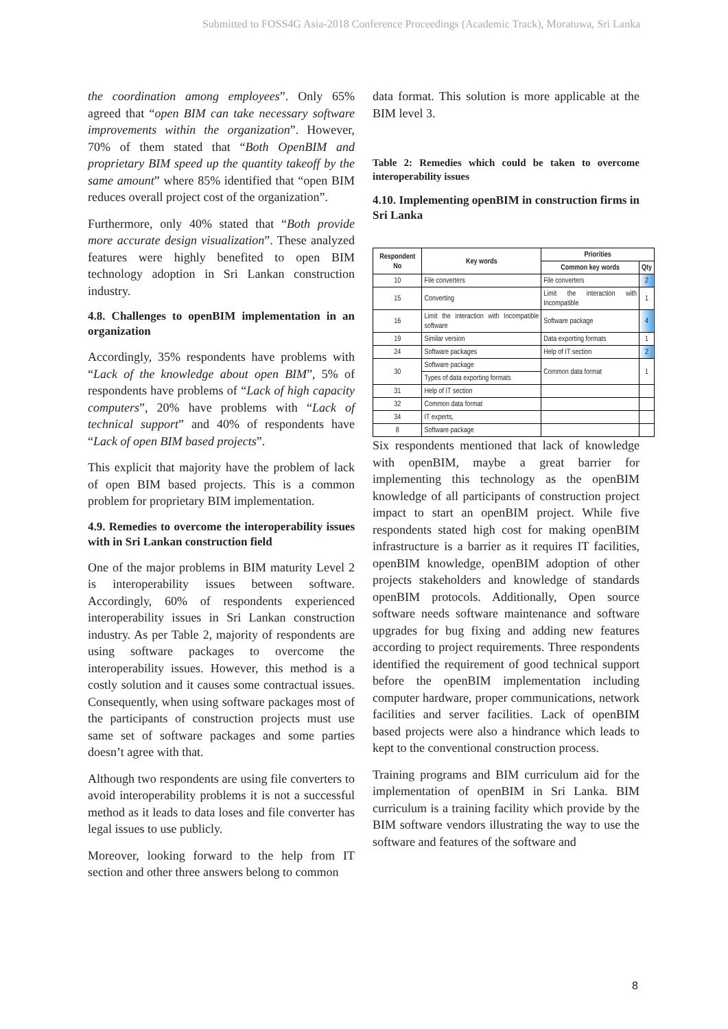Submitted to FOSS4G Asia-2018 Conference Proceedings (Academic Track), Moratuwa, Sri Lanka
the coordination among employees”. Only 65% agreed that “open BIM can take necessary software improvements within the organization”. However, 70% of them stated that “Both OpenBIM and proprietary BIM speed up the quantity takeoff by the same amount” where 85% identified that “open BIM reduces overall project cost of the organization”.
Furthermore, only 40% stated that “Both provide more accurate design visualization”. These analyzed features were highly benefited to open BIM technology adoption in Sri Lankan construction industry.
4.8. Challenges to openBIM implementation in an organization
Accordingly, 35% respondents have problems with “Lack of the knowledge about open BIM”, 5% of respondents have problems of “Lack of high capacity computers”, 20% have problems with “Lack of technical support” and 40% of respondents have “Lack of open BIM based projects”.
This explicit that majority have the problem of lack of open BIM based projects. This is a common problem for proprietary BIM implementation.
4.9. Remedies to overcome the interoperability issues with in Sri Lankan construction field
One of the major problems in BIM maturity Level 2 is interoperability issues between software. Accordingly, 60% of respondents experienced interoperability issues in Sri Lankan construction industry. As per Table 2, majority of respondents are using software packages to overcome the interoperability issues. However, this method is a costly solution and it causes some contractual issues. Consequently, when using software packages most of the participants of construction projects must use same set of software packages and some parties doesn’t agree with that.
Although two respondents are using file converters to avoid interoperability problems it is not a successful method as it leads to data loses and file converter has legal issues to use publicly.
Moreover, looking forward to the help from IT section and other three answers belong to common
data format. This solution is more applicable at the BIM level 3.
Table 2: Remedies which could be taken to overcome interoperability issues
4.10. Implementing openBIM in construction firms in Sri Lanka
| Respondent No | Key words | Priorities | |
| --- | --- | --- | --- |
| | | Common key words | Qty |
| 10 | File converters | File converters | 2 |
| 15 | Converting | Limit the interaction with Incompatible | 1 |
| 16 | Limit the interaction with Incompatible software | Software package | 4 |
| 19 | Similar version | Data exporting formats | 1 |
| 24 | Software packages | Help of IT section | 2 |
| 30 | Software package | Common data format | 1 |
| | Types of data exporting formats | | |
| 31 | Help of IT section | | |
| 32 | Common data format | | |
| 34 | IT experts, | | |
| 8 | Software package | | |
Six respondents mentioned that lack of knowledge with openBIM, maybe a great barrier for implementing this technology as the openBIM knowledge of all participants of construction project impact to start an openBIM project. While five respondents stated high cost for making openBIM infrastructure is a barrier as it requires IT facilities, openBIM knowledge, openBIM adoption of other projects stakeholders and knowledge of standards openBIM protocols. Additionally, Open source software needs software maintenance and software upgrades for bug fixing and adding new features according to project requirements. Three respondents identified the requirement of good technical support before the openBIM implementation including computer hardware, proper communications, network facilities and server facilities. Lack of openBIM based projects were also a hindrance which leads to kept to the conventional construction process.
Training programs and BIM curriculum aid for the implementation of openBIM in Sri Lanka. BIM curriculum is a training facility which provide by the BIM software vendors illustrating the way to use the software and features of the software and
8